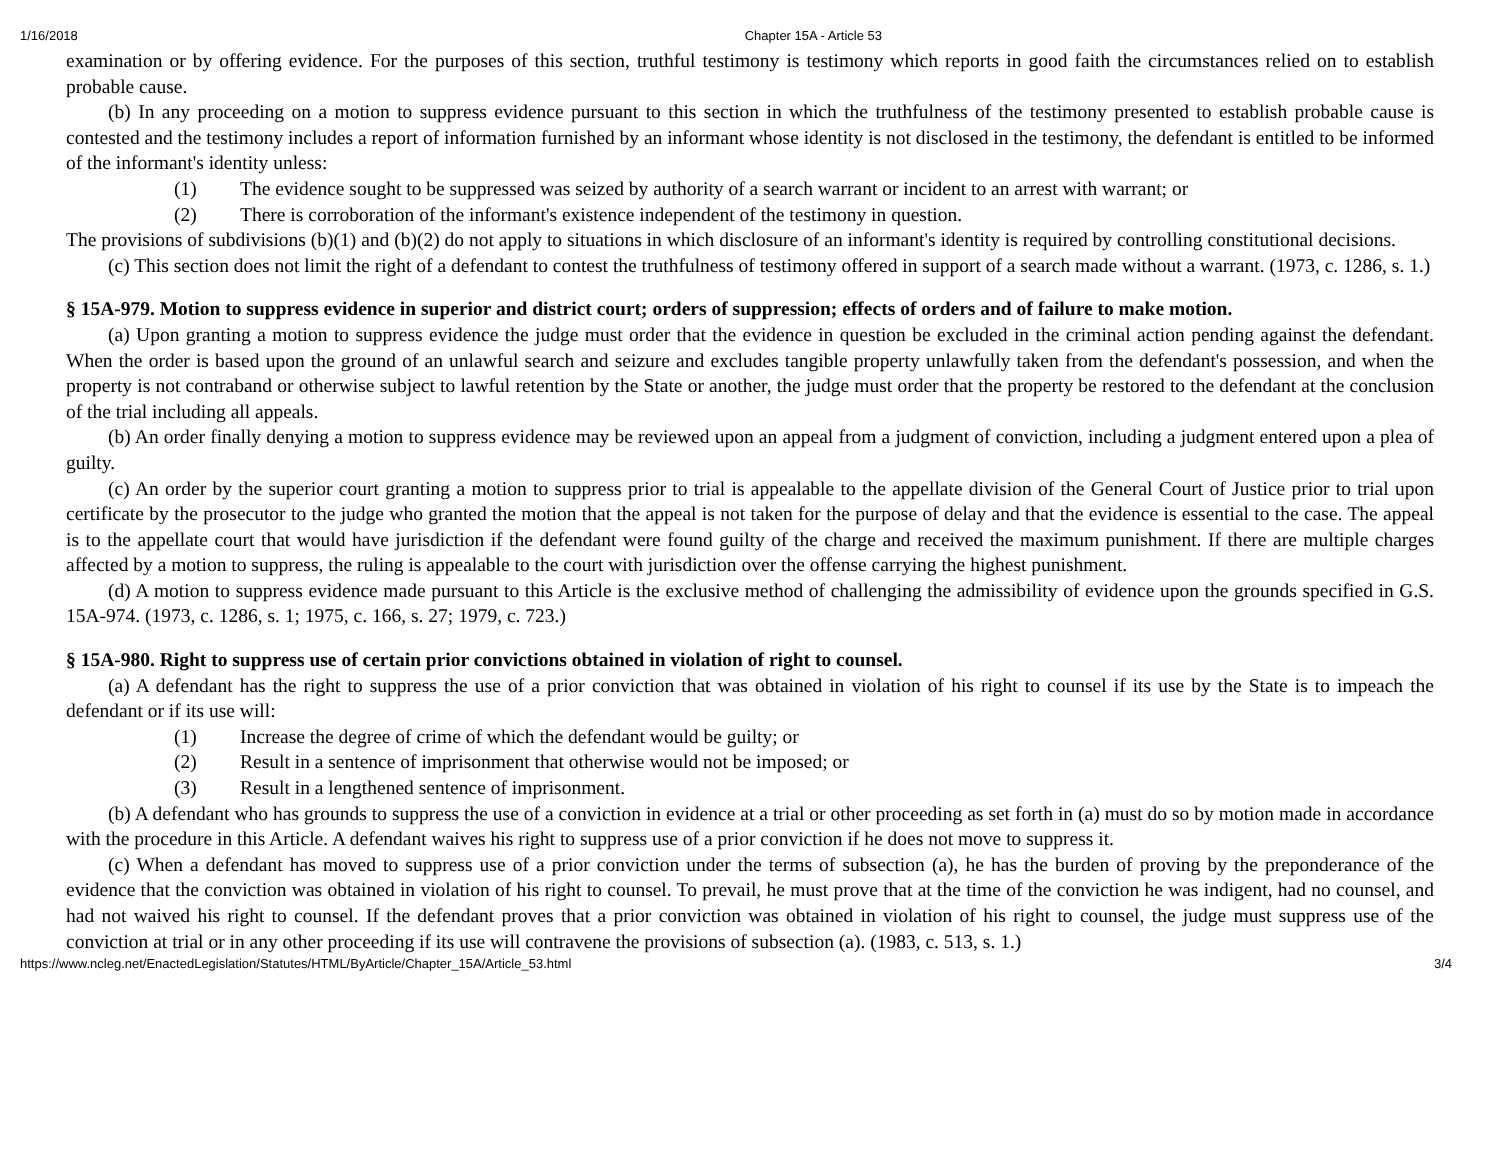1/16/2018 Chapter 15A - Article 53
examination or by offering evidence. For the purposes of this section, truthful testimony is testimony which reports in good faith the circumstances relied on to establish probable cause.
(b) In any proceeding on a motion to suppress evidence pursuant to this section in which the truthfulness of the testimony presented to establish probable cause is contested and the testimony includes a report of information furnished by an informant whose identity is not disclosed in the testimony, the defendant is entitled to be informed of the informant's identity unless:
(1) The evidence sought to be suppressed was seized by authority of a search warrant or incident to an arrest with warrant; or
(2) There is corroboration of the informant's existence independent of the testimony in question.
The provisions of subdivisions (b)(1) and (b)(2) do not apply to situations in which disclosure of an informant's identity is required by controlling constitutional decisions.
(c) This section does not limit the right of a defendant to contest the truthfulness of testimony offered in support of a search made without a warrant. (1973, c. 1286, s. 1.)
§ 15A-979. Motion to suppress evidence in superior and district court; orders of suppression; effects of orders and of failure to make motion.
(a) Upon granting a motion to suppress evidence the judge must order that the evidence in question be excluded in the criminal action pending against the defendant. When the order is based upon the ground of an unlawful search and seizure and excludes tangible property unlawfully taken from the defendant's possession, and when the property is not contraband or otherwise subject to lawful retention by the State or another, the judge must order that the property be restored to the defendant at the conclusion of the trial including all appeals.
(b) An order finally denying a motion to suppress evidence may be reviewed upon an appeal from a judgment of conviction, including a judgment entered upon a plea of guilty.
(c) An order by the superior court granting a motion to suppress prior to trial is appealable to the appellate division of the General Court of Justice prior to trial upon certificate by the prosecutor to the judge who granted the motion that the appeal is not taken for the purpose of delay and that the evidence is essential to the case. The appeal is to the appellate court that would have jurisdiction if the defendant were found guilty of the charge and received the maximum punishment. If there are multiple charges affected by a motion to suppress, the ruling is appealable to the court with jurisdiction over the offense carrying the highest punishment.
(d) A motion to suppress evidence made pursuant to this Article is the exclusive method of challenging the admissibility of evidence upon the grounds specified in G.S. 15A-974. (1973, c. 1286, s. 1; 1975, c. 166, s. 27; 1979, c. 723.)
§ 15A-980. Right to suppress use of certain prior convictions obtained in violation of right to counsel.
(a) A defendant has the right to suppress the use of a prior conviction that was obtained in violation of his right to counsel if its use by the State is to impeach the defendant or if its use will:
(1) Increase the degree of crime of which the defendant would be guilty; or
(2) Result in a sentence of imprisonment that otherwise would not be imposed; or
(3) Result in a lengthened sentence of imprisonment.
(b) A defendant who has grounds to suppress the use of a conviction in evidence at a trial or other proceeding as set forth in (a) must do so by motion made in accordance with the procedure in this Article. A defendant waives his right to suppress use of a prior conviction if he does not move to suppress it.
(c) When a defendant has moved to suppress use of a prior conviction under the terms of subsection (a), he has the burden of proving by the preponderance of the evidence that the conviction was obtained in violation of his right to counsel. To prevail, he must prove that at the time of the conviction he was indigent, had no counsel, and had not waived his right to counsel. If the defendant proves that a prior conviction was obtained in violation of his right to counsel, the judge must suppress use of the conviction at trial or in any other proceeding if its use will contravene the provisions of subsection (a). (1983, c. 513, s. 1.)
https://www.ncleg.net/EnactedLegislation/Statutes/HTML/ByArticle/Chapter_15A/Article_53.html 3/4